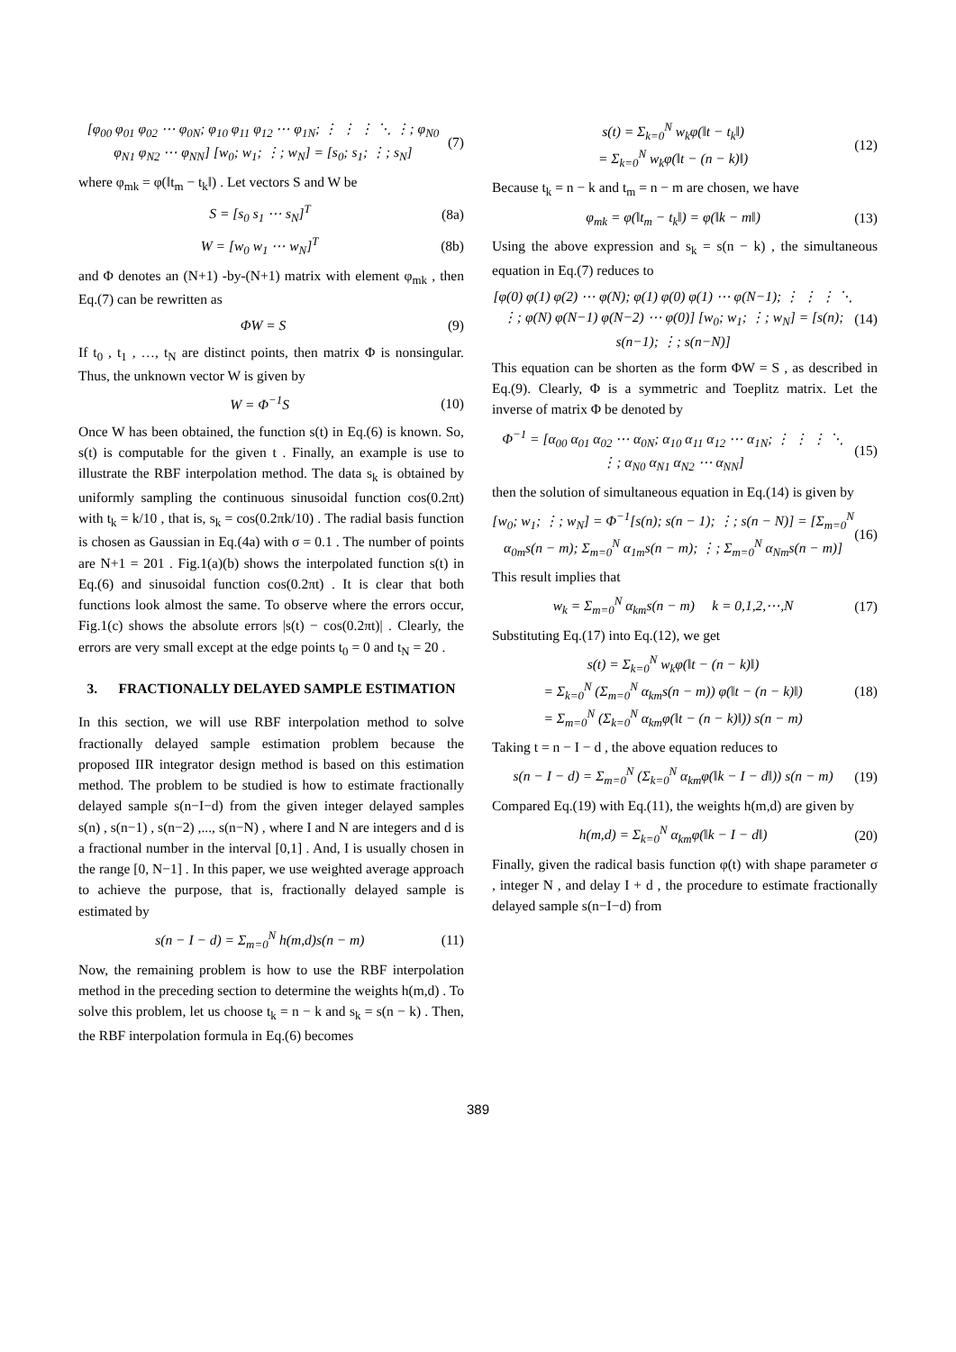[φ<sub>00</sub> φ<sub>01</sub> φ<sub>02</sub> ⋯ φ<sub>0N</sub>; φ<sub>10</sub> φ<sub>11</sub> φ<sub>12</sub> ⋯ φ<sub>1N</sub>; ⋮ ⋮ ⋮ ⋱ ⋮; φ<sub>N0</sub> φ<sub>N1</sub> φ<sub>N2</sub> ⋯ φ<sub>NN</sub>] [w<sub>0</sub>; w<sub>1</sub>; ⋮; w<sub>N</sub>] = [s<sub>0</sub>; s<sub>1</sub>; ⋮; s<sub>N</sub>] (7)
where φ<sub>mk</sub> = φ(‖t<sub>m</sub> − t<sub>k</sub>‖) . Let vectors S and W be
S = [s<sub>0</sub> s<sub>1</sub> ⋯ s<sub>N</sub>]<sup>T</sup> (8a)
W = [w<sub>0</sub> w<sub>1</sub> ⋯ w<sub>N</sub>]<sup>T</sup> (8b)
and Φ denotes an (N+1) -by-(N+1) matrix with element φ<sub>mk</sub> , then Eq.(7) can be rewritten as
ΦW = S (9)
If t<sub>0</sub> , t<sub>1</sub> , …, t<sub>N</sub> are distinct points, then matrix Φ is nonsingular. Thus, the unknown vector W is given by
W = Φ<sup>−1</sup>S (10)
Once W has been obtained, the function s(t) in Eq.(6) is known. So, s(t) is computable for the given t . Finally, an example is use to illustrate the RBF interpolation method. The data s<sub>k</sub> is obtained by uniformly sampling the continuous sinusoidal function cos(0.2πt) with t<sub>k</sub> = k/10 , that is, s<sub>k</sub> = cos(0.2πk/10) . The radial basis function is chosen as Gaussian in Eq.(4a) with σ = 0.1 . The number of points are N+1 = 201 . Fig.1(a)(b) shows the interpolated function s(t) in Eq.(6) and sinusoidal function cos(0.2πt) . It is clear that both functions look almost the same. To observe where the errors occur, Fig.1(c) shows the absolute errors |s(t) − cos(0.2πt)| . Clearly, the errors are very small except at the edge points t<sub>0</sub> = 0 and t<sub>N</sub> = 20 .
3. FRACTIONALLY DELAYED SAMPLE ESTIMATION
In this section, we will use RBF interpolation method to solve fractionally delayed sample estimation problem because the proposed IIR integrator design method is based on this estimation method. The problem to be studied is how to estimate fractionally delayed sample s(n−I−d) from the given integer delayed samples s(n) , s(n−1) , s(n−2) ,..., s(n−N) , where I and N are integers and d is a fractional number in the interval [0,1] . And, I is usually chosen in the range [0, N−1] . In this paper, we use weighted average approach to achieve the purpose, that is, fractionally delayed sample is estimated by
s(n − I − d) = Σ<sub>m=0</sub><sup>N</sup> h(m,d)s(n − m) (11)
Now, the remaining problem is how to use the RBF interpolation method in the preceding section to determine the weights h(m,d) . To solve this problem, let us choose t<sub>k</sub> = n − k and s<sub>k</sub> = s(n − k) . Then, the RBF interpolation formula in Eq.(6) becomes
s(t) = Σ<sub>k=0</sub><sup>N</sup> w<sub>k</sub>φ(‖t − t<sub>k</sub>‖)
= Σ<sub>k=0</sub><sup>N</sup> w<sub>k</sub>φ(‖t − (n − k)‖) (12)
Because t<sub>k</sub> = n − k and t<sub>m</sub> = n − m are chosen, we have
φ<sub>mk</sub> = φ(‖t<sub>m</sub> − t<sub>k</sub>‖) = φ(‖k − m‖) (13)
Using the above expression and s<sub>k</sub> = s(n − k) , the simultaneous equation in Eq.(7) reduces to
[φ(0) φ(1) φ(2) ⋯ φ(N); φ(1) φ(0) φ(1) ⋯ φ(N−1); ⋮ ⋮ ⋮ ⋱ ⋮; φ(N) φ(N−1) φ(N−2) ⋯ φ(0)] [w<sub>0</sub>; w<sub>1</sub>; ⋮; w<sub>N</sub>] = [s(n); s(n−1); ⋮; s(n−N)] (14)
This equation can be shorten as the form ΦW = S , as described in Eq.(9). Clearly, Φ is a symmetric and Toeplitz matrix. Let the inverse of matrix Φ be denoted by
Φ<sup>−1</sup> = [α<sub>00</sub> α<sub>01</sub> α<sub>02</sub> ⋯ α<sub>0N</sub>; α<sub>10</sub> α<sub>11</sub> α<sub>12</sub> ⋯ α<sub>1N</sub>; ⋮ ⋮ ⋮ ⋱ ⋮; α<sub>N0</sub> α<sub>N1</sub> α<sub>N2</sub> ⋯ α<sub>NN</sub>] (15)
then the solution of simultaneous equation in Eq.(14) is given by
[w<sub>0</sub>; w<sub>1</sub>; ⋮; w<sub>N</sub>] = Φ<sup>−1</sup>[s(n); s(n − 1); ⋮; s(n − N)] = [Σ<sub>m=0</sub><sup>N</sup> α<sub>0m</sub>s(n − m); Σ<sub>m=0</sub><sup>N</sup> α<sub>1m</sub>s(n − m); ⋮; Σ<sub>m=0</sub><sup>N</sup> α<sub>Nm</sub>s(n − m)] (16)
This result implies that
w<sub>k</sub> = Σ<sub>m=0</sub><sup>N</sup> α<sub>km</sub>s(n − m) k = 0,1,2,⋯,N (17)
Substituting Eq.(17) into Eq.(12), we get
s(t) = Σ<sub>k=0</sub><sup>N</sup> w<sub>k</sub>φ(‖t − (n − k)‖)
= Σ<sub>k=0</sub><sup>N</sup> (Σ<sub>m=0</sub><sup>N</sup> α<sub>km</sub>s(n − m)) φ(‖t − (n − k)‖)
= Σ<sub>m=0</sub><sup>N</sup> (Σ<sub>k=0</sub><sup>N</sup> α<sub>km</sub>φ(‖t − (n − k)‖)) s(n − m) (18)
Taking t = n − I − d , the above equation reduces to
s(n − I − d) = Σ<sub>m=0</sub><sup>N</sup> (Σ<sub>k=0</sub><sup>N</sup> α<sub>km</sub>φ(‖k − I − d‖)) s(n − m) (19)
Compared Eq.(19) with Eq.(11), the weights h(m,d) are given by
h(m,d) = Σ<sub>k=0</sub><sup>N</sup> α<sub>km</sub>φ(‖k − I − d‖) (20)
Finally, given the radical basis function φ(t) with shape parameter σ , integer N , and delay I + d , the procedure to estimate fractionally delayed sample s(n−I−d) from
389